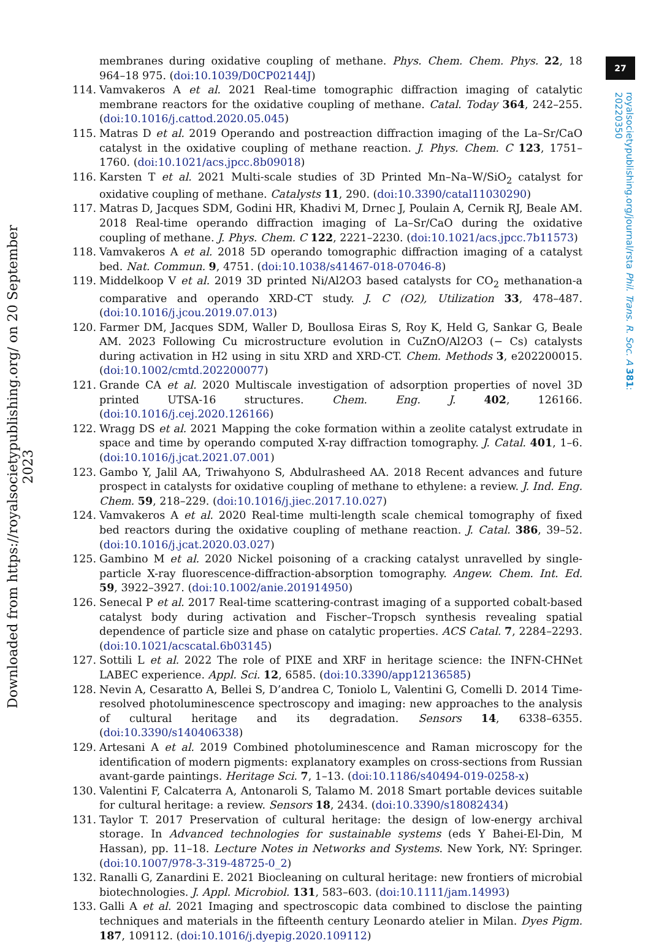Downloaded from https://royalsocietypublishing.org/ on 20 September 2023
27
royalsocietypublishing.org/journal/rsta Phil. Trans. R. Soc. A 381: 20220350
membranes during oxidative coupling of methane. Phys. Chem. Chem. Phys. 22, 18 964–18 975. (doi:10.1039/D0CP02144J)
114. Vamvakeros A et al. 2021 Real-time tomographic diffraction imaging of catalytic membrane reactors for the oxidative coupling of methane. Catal. Today 364, 242–255. (doi:10.1016/j.cattod.2020.05.045)
115. Matras D et al. 2019 Operando and postreaction diffraction imaging of the La–Sr/CaO catalyst in the oxidative coupling of methane reaction. J. Phys. Chem. C 123, 1751–1760. (doi:10.1021/acs.jpcc.8b09018)
116. Karsten T et al. 2021 Multi-scale studies of 3D Printed Mn–Na–W/SiO<sub>2</sub> catalyst for oxidative coupling of methane. Catalysts 11, 290. (doi:10.3390/catal11030290)
117. Matras D, Jacques SDM, Godini HR, Khadivi M, Drnec J, Poulain A, Cernik RJ, Beale AM. 2018 Real-time operando diffraction imaging of La–Sr/CaO during the oxidative coupling of methane. J. Phys. Chem. C 122, 2221–2230. (doi:10.1021/acs.jpcc.7b11573)
118. Vamvakeros A et al. 2018 5D operando tomographic diffraction imaging of a catalyst bed. Nat. Commun. 9, 4751. (doi:10.1038/s41467-018-07046-8)
119. Middelkoop V et al. 2019 3D printed Ni/Al2O3 based catalysts for CO<sub>2</sub> methanation-a comparative and operando XRD-CT study. J. C (O2), Utilization 33, 478–487. (doi:10.1016/j.jcou.2019.07.013)
120. Farmer DM, Jacques SDM, Waller D, Boullosa Eiras S, Roy K, Held G, Sankar G, Beale AM. 2023 Following Cu microstructure evolution in CuZnO/Al2O3 (− Cs) catalysts during activation in H2 using in situ XRD and XRD-CT. Chem. Methods 3, e202200015. (doi:10.1002/cmtd.202200077)
121. Grande CA et al. 2020 Multiscale investigation of adsorption properties of novel 3D printed UTSA-16 structures. Chem. Eng. J. 402, 126166. (doi:10.1016/j.cej.2020.126166)
122. Wragg DS et al. 2021 Mapping the coke formation within a zeolite catalyst extrudate in space and time by operando computed X-ray diffraction tomography. J. Catal. 401, 1–6. (doi:10.1016/j.jcat.2021.07.001)
123. Gambo Y, Jalil AA, Triwahyono S, Abdulrasheed AA. 2018 Recent advances and future prospect in catalysts for oxidative coupling of methane to ethylene: a review. J. Ind. Eng. Chem. 59, 218–229. (doi:10.1016/j.jiec.2017.10.027)
124. Vamvakeros A et al. 2020 Real-time multi-length scale chemical tomography of fixed bed reactors during the oxidative coupling of methane reaction. J. Catal. 386, 39–52. (doi:10.1016/j.jcat.2020.03.027)
125. Gambino M et al. 2020 Nickel poisoning of a cracking catalyst unravelled by single-particle X-ray fluorescence-diffraction-absorption tomography. Angew. Chem. Int. Ed. 59, 3922–3927. (doi:10.1002/anie.201914950)
126. Senecal P et al. 2017 Real-time scattering-contrast imaging of a supported cobalt-based catalyst body during activation and Fischer–Tropsch synthesis revealing spatial dependence of particle size and phase on catalytic properties. ACS Catal. 7, 2284–2293. (doi:10.1021/acscatal.6b03145)
127. Sottili L et al. 2022 The role of PIXE and XRF in heritage science: the INFN-CHNet LABEC experience. Appl. Sci. 12, 6585. (doi:10.3390/app12136585)
128. Nevin A, Cesaratto A, Bellei S, D’andrea C, Toniolo L, Valentini G, Comelli D. 2014 Time-resolved photoluminescence spectroscopy and imaging: new approaches to the analysis of cultural heritage and its degradation. Sensors 14, 6338–6355. (doi:10.3390/s140406338)
129. Artesani A et al. 2019 Combined photoluminescence and Raman microscopy for the identification of modern pigments: explanatory examples on cross-sections from Russian avant-garde paintings. Heritage Sci. 7, 1–13. (doi:10.1186/s40494-019-0258-x)
130. Valentini F, Calcaterra A, Antonaroli S, Talamo M. 2018 Smart portable devices suitable for cultural heritage: a review. Sensors 18, 2434. (doi:10.3390/s18082434)
131. Taylor T. 2017 Preservation of cultural heritage: the design of low-energy archival storage. In Advanced technologies for sustainable systems (eds Y Bahei-El-Din, M Hassan), pp. 11–18. Lecture Notes in Networks and Systems. New York, NY: Springer. (doi:10.1007/978-3-319-48725-0_2)
132. Ranalli G, Zanardini E. 2021 Biocleaning on cultural heritage: new frontiers of microbial biotechnologies. J. Appl. Microbiol. 131, 583–603. (doi:10.1111/jam.14993)
133. Galli A et al. 2021 Imaging and spectroscopic data combined to disclose the painting techniques and materials in the fifteenth century Leonardo atelier in Milan. Dyes Pigm. 187, 109112. (doi:10.1016/j.dyepig.2020.109112)